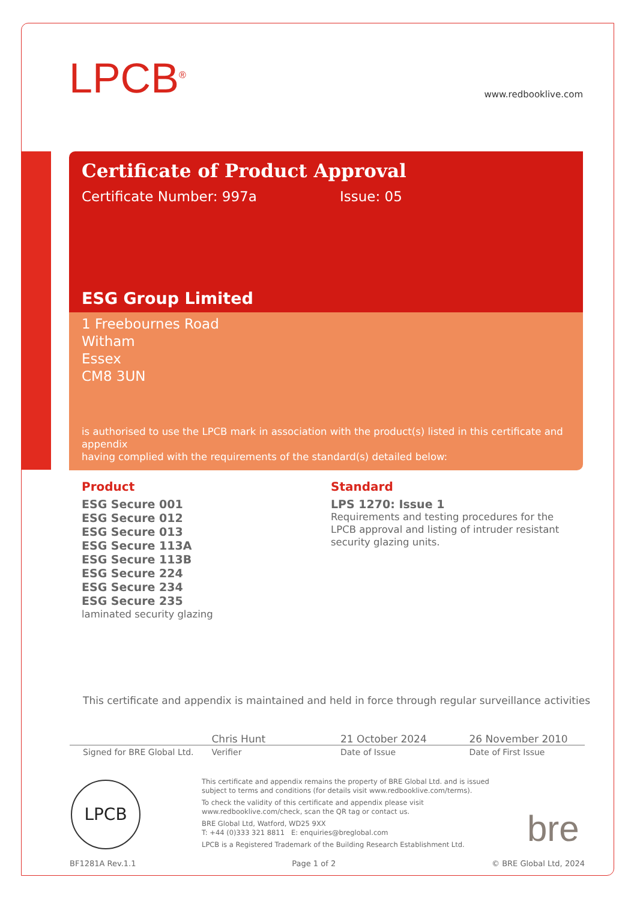LPCB<sup>®</sup> www.redbooklive.com
Certificate of Product Approval
Certificate Number: 997a Issue: 05
ESG Group Limited
1 Freebournes Road
Witham
Essex
CM8 3UN
is authorised to use the LPCB mark in association with the product(s) listed in this certificate and appendix
having complied with the requirements of the standard(s) detailed below:
Product
ESG Secure 001
ESG Secure 012
ESG Secure 013
ESG Secure 113A
ESG Secure 113B
ESG Secure 224
ESG Secure 234
ESG Secure 235
laminated security glazing
Standard
LPS 1270: Issue 1
Requirements and testing procedures for the LPCB approval and listing of intruder resistant security glazing units.
This certificate and appendix is maintained and held in force through regular surveillance activities
Chris Hunt 21 October 2024 26 November 2010
Signed for BRE Global Ltd. Verifier Date of Issue Date of First Issue
LPCB
This certificate and appendix remains the property of BRE Global Ltd. and is issued
subject to terms and conditions (for details visit www.redbooklive.com/terms).
To check the validity of this certificate and appendix please visit
www.redbooklive.com/check, scan the QR tag or contact us.
BRE Global Ltd, Watford, WD25 9XX
T: +44 (0)333 321 8811 E: enquiries@breglobal.com
LPCB is a Registered Trademark of the Building Research Establishment Ltd.
bre
BF1281A Rev.1.1 Page 1 of 2 © BRE Global Ltd, 2024